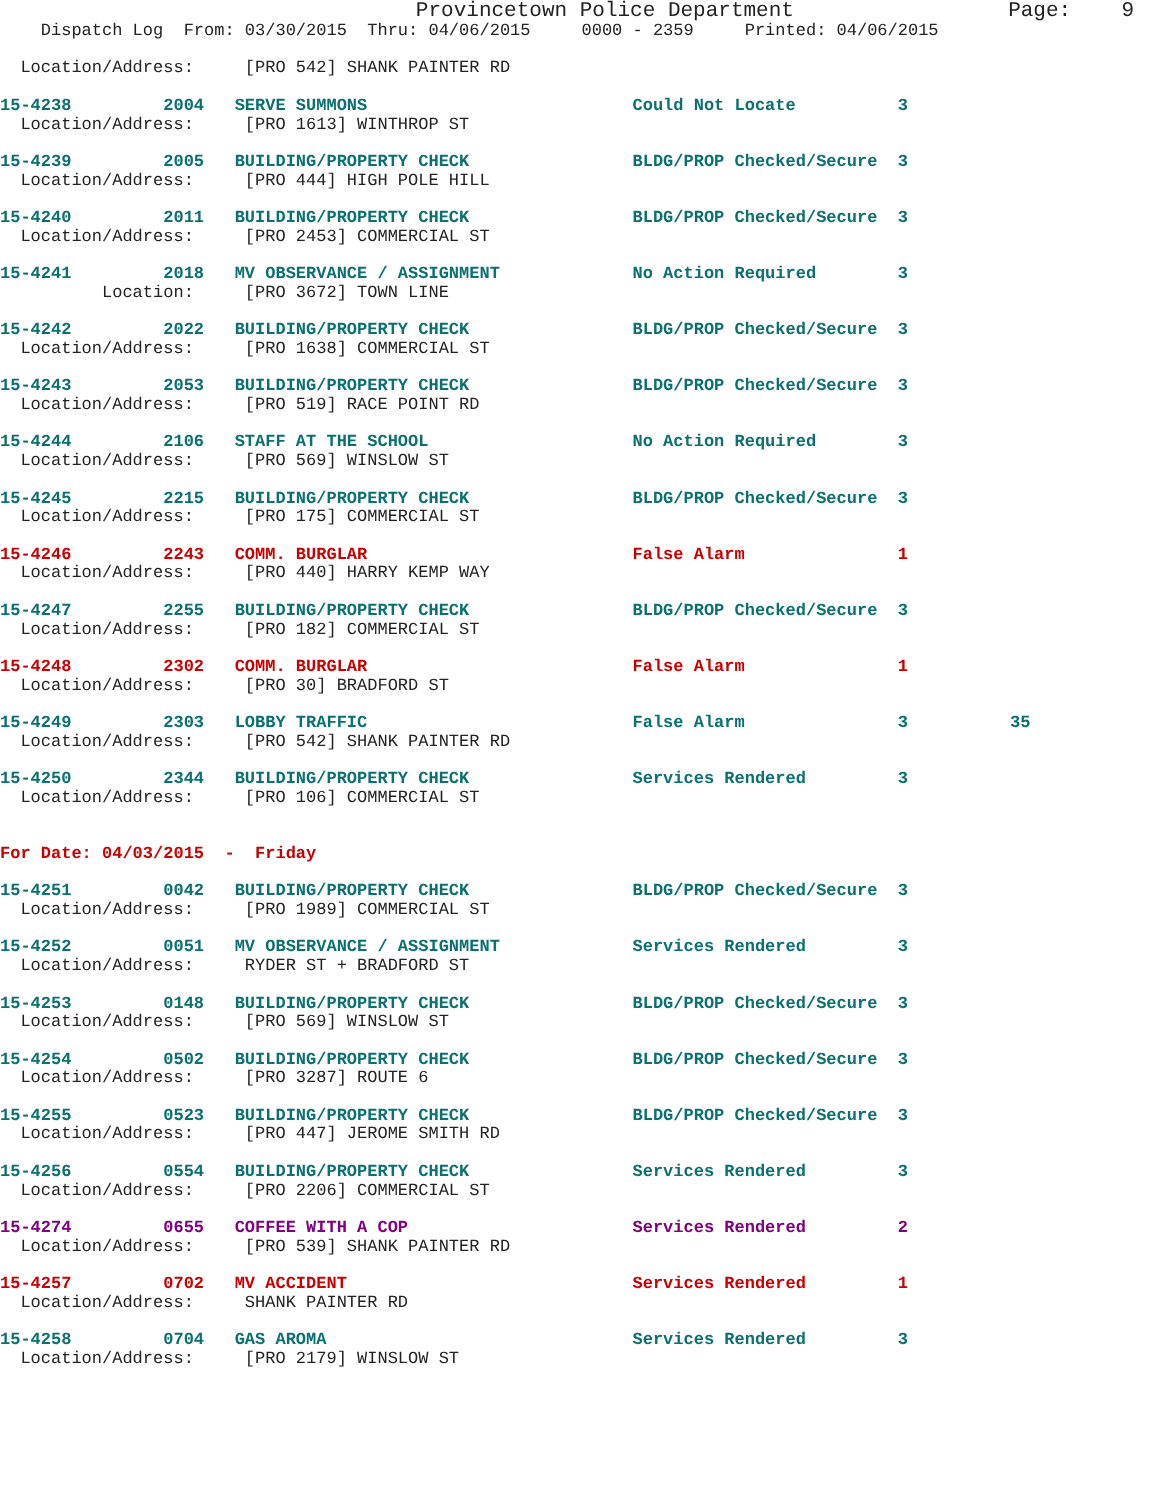Provincetown Police Department                 Page:    9
    Dispatch Log  From: 03/30/2015  Thru: 04/06/2015     0000 - 2359     Printed: 04/06/2015

  Location/Address:     [PRO 542] SHANK PAINTER RD

15-4238         2004   SERVE SUMMONS                          Could Not Locate          3
  Location/Address:     [PRO 1613] WINTHROP ST

15-4239         2005   BUILDING/PROPERTY CHECK                BLDG/PROP Checked/Secure  3
  Location/Address:     [PRO 444] HIGH POLE HILL

15-4240         2011   BUILDING/PROPERTY CHECK                BLDG/PROP Checked/Secure  3
  Location/Address:     [PRO 2453] COMMERCIAL ST

15-4241         2018   MV OBSERVANCE / ASSIGNMENT             No Action Required        3
          Location:     [PRO 3672] TOWN LINE

15-4242         2022   BUILDING/PROPERTY CHECK                BLDG/PROP Checked/Secure  3
  Location/Address:     [PRO 1638] COMMERCIAL ST

15-4243         2053   BUILDING/PROPERTY CHECK                BLDG/PROP Checked/Secure  3
  Location/Address:     [PRO 519] RACE POINT RD

15-4244         2106   STAFF AT THE SCHOOL                    No Action Required        3
  Location/Address:     [PRO 569] WINSLOW ST

15-4245         2215   BUILDING/PROPERTY CHECK                BLDG/PROP Checked/Secure  3
  Location/Address:     [PRO 175] COMMERCIAL ST

15-4246         2243   COMM. BURGLAR                          False Alarm               1
  Location/Address:     [PRO 440] HARRY KEMP WAY

15-4247         2255   BUILDING/PROPERTY CHECK                BLDG/PROP Checked/Secure  3
  Location/Address:     [PRO 182] COMMERCIAL ST

15-4248         2302   COMM. BURGLAR                          False Alarm               1
  Location/Address:     [PRO 30] BRADFORD ST

15-4249         2303   LOBBY TRAFFIC                          False Alarm               3          35
  Location/Address:     [PRO 542] SHANK PAINTER RD

15-4250         2344   BUILDING/PROPERTY CHECK                Services Rendered         3
  Location/Address:     [PRO 106] COMMERCIAL ST


For Date: 04/03/2015  -  Friday

15-4251         0042   BUILDING/PROPERTY CHECK                BLDG/PROP Checked/Secure  3
  Location/Address:     [PRO 1989] COMMERCIAL ST

15-4252         0051   MV OBSERVANCE / ASSIGNMENT             Services Rendered         3
  Location/Address:     RYDER ST + BRADFORD ST

15-4253         0148   BUILDING/PROPERTY CHECK                BLDG/PROP Checked/Secure  3
  Location/Address:     [PRO 569] WINSLOW ST

15-4254         0502   BUILDING/PROPERTY CHECK                BLDG/PROP Checked/Secure  3
  Location/Address:     [PRO 3287] ROUTE 6

15-4255         0523   BUILDING/PROPERTY CHECK                BLDG/PROP Checked/Secure  3
  Location/Address:     [PRO 447] JEROME SMITH RD

15-4256         0554   BUILDING/PROPERTY CHECK                Services Rendered         3
  Location/Address:     [PRO 2206] COMMERCIAL ST

15-4274         0655   COFFEE WITH A COP                      Services Rendered         2
  Location/Address:     [PRO 539] SHANK PAINTER RD

15-4257         0702   MV ACCIDENT                            Services Rendered         1
  Location/Address:     SHANK PAINTER RD

15-4258         0704   GAS AROMA                              Services Rendered         3
  Location/Address:     [PRO 2179] WINSLOW ST